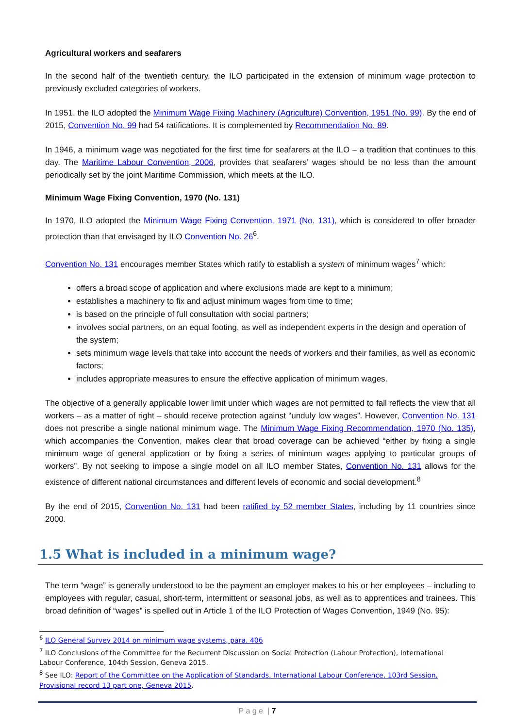Agricultural workers and seafarers
In the second half of the twentieth century, the ILO participated in the extension of minimum wage protection to previously excluded categories of workers.
In 1951, the ILO adopted the Minimum Wage Fixing Machinery (Agriculture) Convention, 1951 (No. 99). By the end of 2015, Convention No. 99 had 54 ratifications. It is complemented by Recommendation No. 89.
In 1946, a minimum wage was negotiated for the first time for seafarers at the ILO – a tradition that continues to this day. The Maritime Labour Convention, 2006, provides that seafarers’ wages should be no less than the amount periodically set by the joint Maritime Commission, which meets at the ILO.
Minimum Wage Fixing Convention, 1970 (No. 131)
In 1970, ILO adopted the Minimum Wage Fixing Convention, 1971 (No. 131), which is considered to offer broader protection than that envisaged by ILO Convention No. 26<sup>6</sup>.
Convention No. 131 encourages member States which ratify to establish a system of minimum wages<sup>7</sup> which:
offers a broad scope of application and where exclusions made are kept to a minimum;
establishes a machinery to fix and adjust minimum wages from time to time;
is based on the principle of full consultation with social partners;
involves social partners, on an equal footing, as well as independent experts in the design and operation of the system;
sets minimum wage levels that take into account the needs of workers and their families, as well as economic factors;
includes appropriate measures to ensure the effective application of minimum wages.
The objective of a generally applicable lower limit under which wages are not permitted to fall reflects the view that all workers – as a matter of right – should receive protection against “unduly low wages”. However, Convention No. 131 does not prescribe a single national minimum wage. The Minimum Wage Fixing Recommendation, 1970 (No. 135), which accompanies the Convention, makes clear that broad coverage can be achieved “either by fixing a single minimum wage of general application or by fixing a series of minimum wages applying to particular groups of workers”. By not seeking to impose a single model on all ILO member States, Convention No. 131 allows for the existence of different national circumstances and different levels of economic and social development.<sup>8</sup>
By the end of 2015, Convention No. 131 had been ratified by 52 member States, including by 11 countries since 2000.
1.5 What is included in a minimum wage?
The term “wage” is generally understood to be the payment an employer makes to his or her employees – including to employees with regular, casual, short-term, intermittent or seasonal jobs, as well as to apprentices and trainees. This broad definition of “wages” is spelled out in Article 1 of the ILO Protection of Wages Convention, 1949 (No. 95):
<sup>6</sup> ILO General Survey 2014 on minimum wage systems, para. 406
<sup>7</sup> ILO Conclusions of the Committee for the Recurrent Discussion on Social Protection (Labour Protection), International Labour Conference, 104th Session, Geneva 2015.
<sup>8</sup> See ILO: Report of the Committee on the Application of Standards, International Labour Conference, 103rd Session, Provisional record 13 part one, Geneva 2015.
P a g e | 7